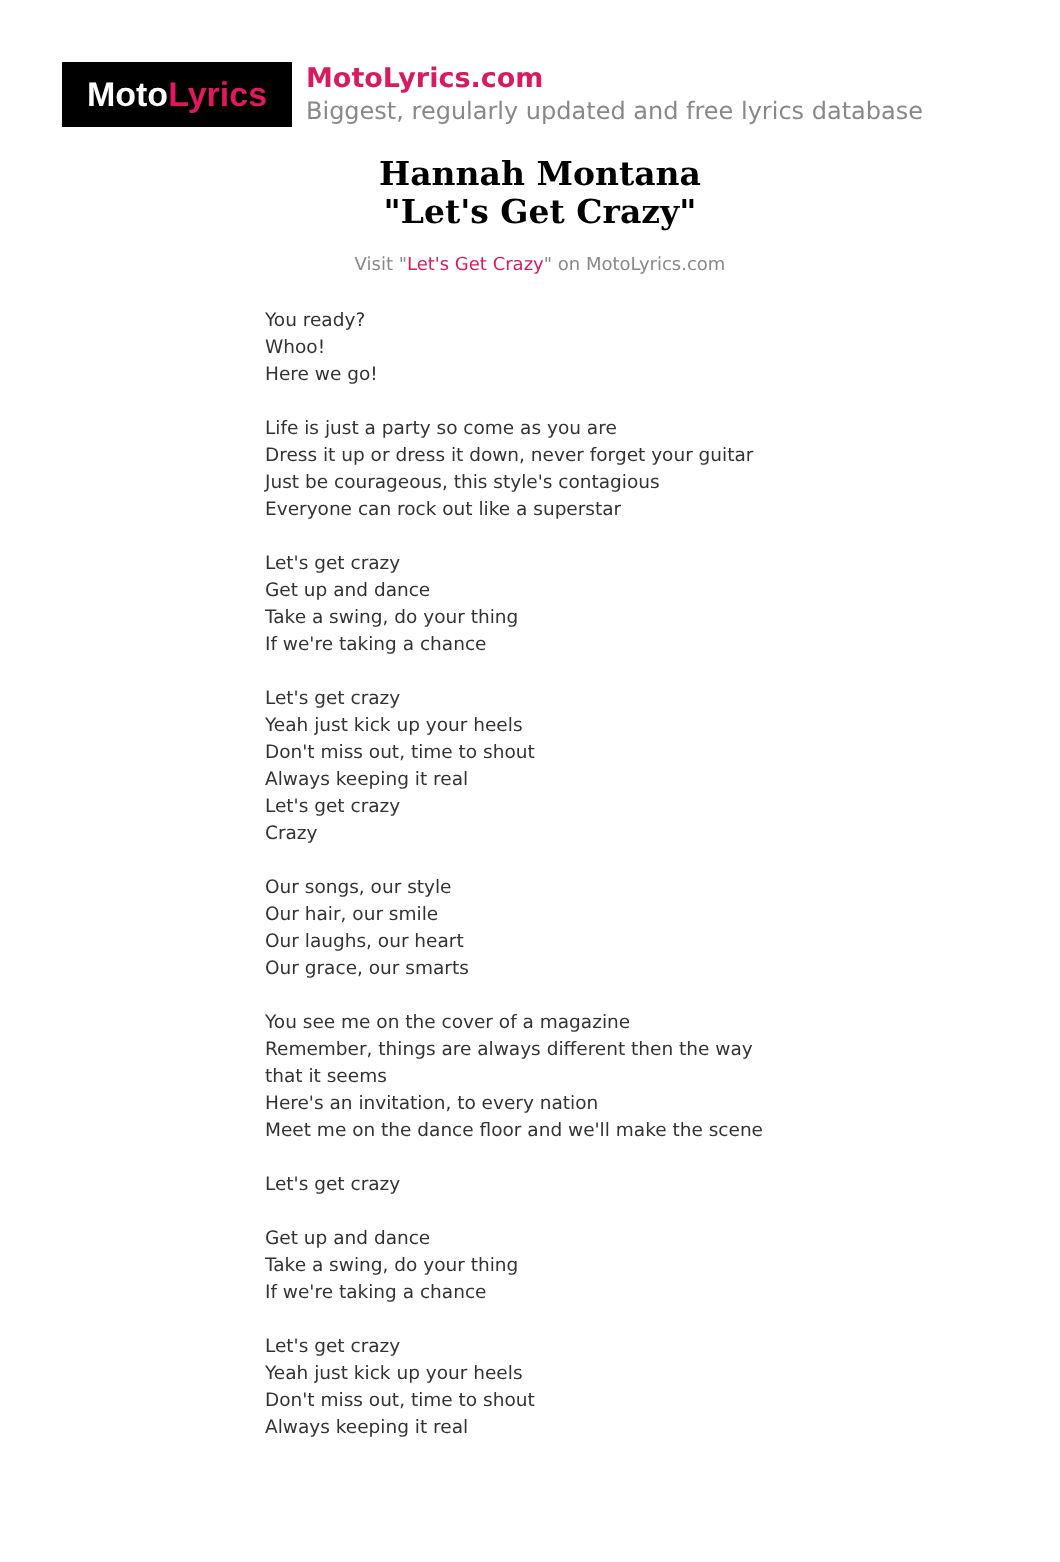Moto Lyrics
MotoLyrics.com
Biggest, regularly updated and free lyrics database
Hannah Montana
"Let's Get Crazy"
Visit "Let's Get Crazy" on MotoLyrics.com
You ready?
Whoo!
Here we go!
Life is just a party so come as you are
Dress it up or dress it down, never forget your guitar
Just be courageous, this style's contagious
Everyone can rock out like a superstar
Let's get crazy
Get up and dance
Take a swing, do your thing
If we're taking a chance
Let's get crazy
Yeah just kick up your heels
Don't miss out, time to shout
Always keeping it real
Let's get crazy
Crazy
Our songs, our style
Our hair, our smile
Our laughs, our heart
Our grace, our smarts
You see me on the cover of a magazine
Remember, things are always different then the way that it seems
Here's an invitation, to every nation
Meet me on the dance floor and we'll make the scene
Let's get crazy
Get up and dance
Take a swing, do your thing
If we're taking a chance
Let's get crazy
Yeah just kick up your heels
Don't miss out, time to shout
Always keeping it real